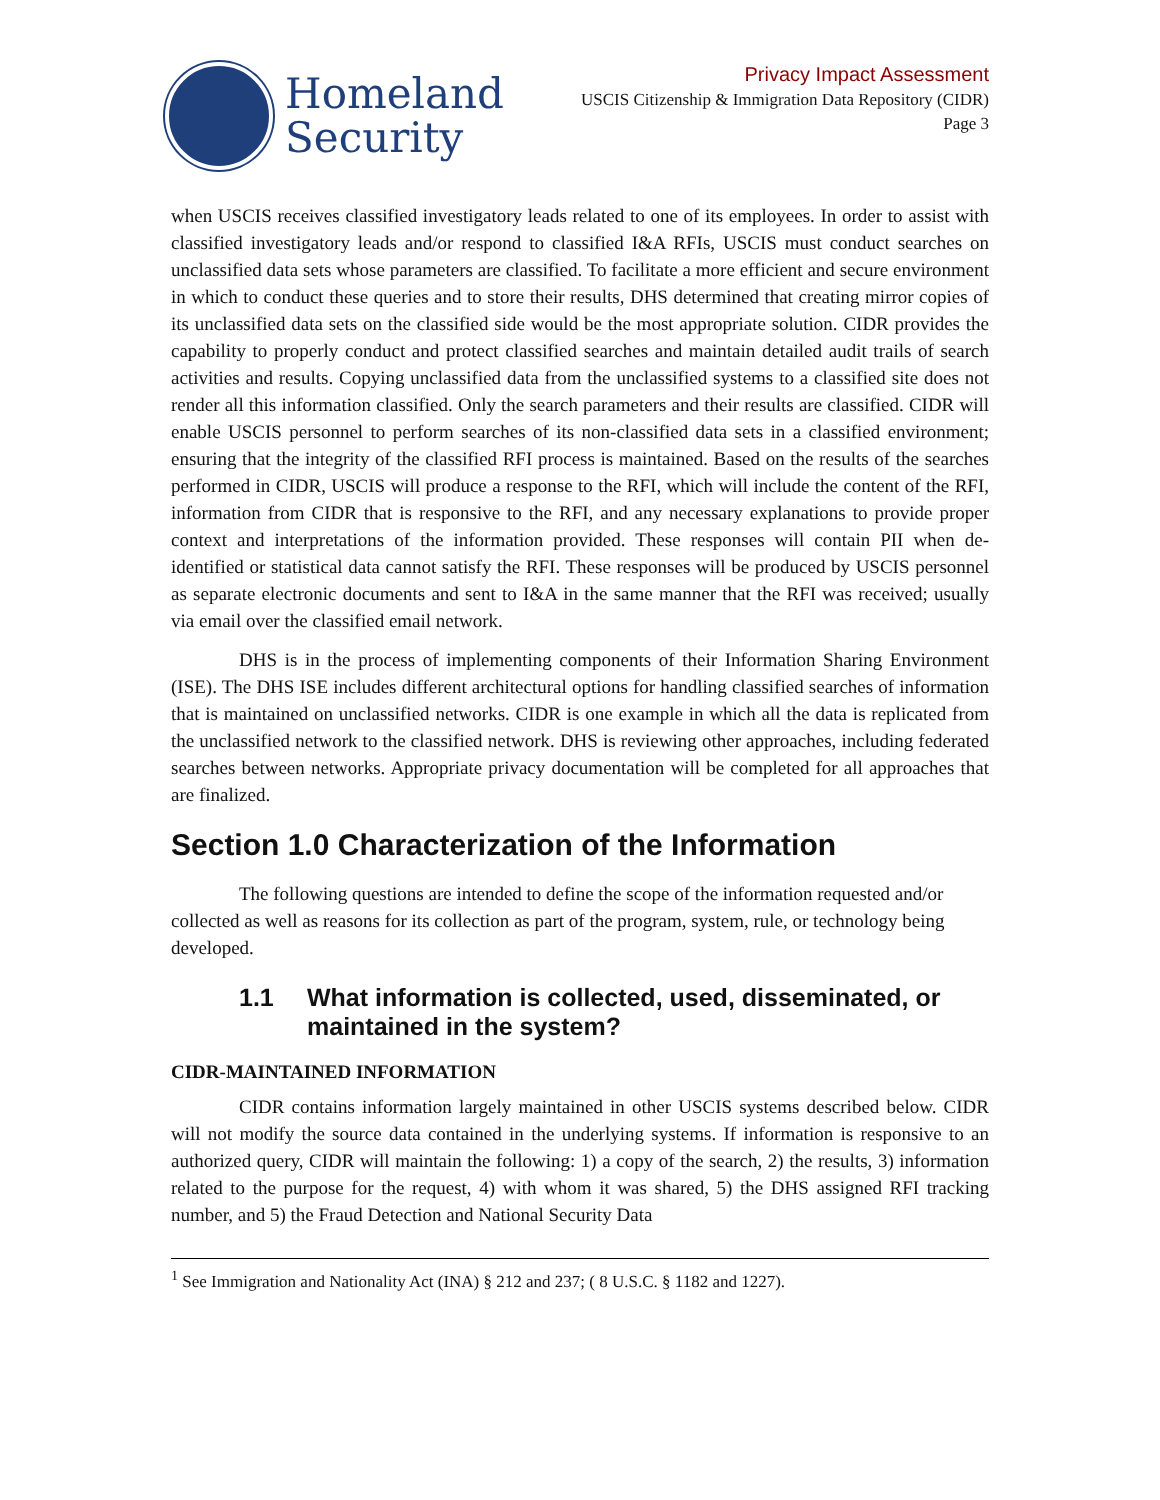Homeland
Security
Privacy Impact Assessment
USCIS Citizenship & Immigration Data Repository (CIDR)
Page 3
when USCIS receives classified investigatory leads related to one of its employees. In order to assist with classified investigatory leads and/or respond to classified I&A RFIs, USCIS must conduct searches on unclassified data sets whose parameters are classified. To facilitate a more efficient and secure environment in which to conduct these queries and to store their results, DHS determined that creating mirror copies of its unclassified data sets on the classified side would be the most appropriate solution. CIDR provides the capability to properly conduct and protect classified searches and maintain detailed audit trails of search activities and results. Copying unclassified data from the unclassified systems to a classified site does not render all this information classified. Only the search parameters and their results are classified. CIDR will enable USCIS personnel to perform searches of its non-classified data sets in a classified environment; ensuring that the integrity of the classified RFI process is maintained. Based on the results of the searches performed in CIDR, USCIS will produce a response to the RFI, which will include the content of the RFI, information from CIDR that is responsive to the RFI, and any necessary explanations to provide proper context and interpretations of the information provided. These responses will contain PII when de-identified or statistical data cannot satisfy the RFI. These responses will be produced by USCIS personnel as separate electronic documents and sent to I&A in the same manner that the RFI was received; usually via email over the classified email network.
DHS is in the process of implementing components of their Information Sharing Environment (ISE). The DHS ISE includes different architectural options for handling classified searches of information that is maintained on unclassified networks. CIDR is one example in which all the data is replicated from the unclassified network to the classified network. DHS is reviewing other approaches, including federated searches between networks. Appropriate privacy documentation will be completed for all approaches that are finalized.
Section 1.0 Characterization of the Information
The following questions are intended to define the scope of the information requested and/or collected as well as reasons for its collection as part of the program, system, rule, or technology being developed.
1.1 What information is collected, used, disseminated, or maintained in the system?
CIDR-MAINTAINED INFORMATION
CIDR contains information largely maintained in other USCIS systems described below. CIDR will not modify the source data contained in the underlying systems. If information is responsive to an authorized query, CIDR will maintain the following: 1) a copy of the search, 2) the results, 3) information related to the purpose for the request, 4) with whom it was shared, 5) the DHS assigned RFI tracking number, and 5) the Fraud Detection and National Security Data
<sup>1</sup> See Immigration and Nationality Act (INA) § 212 and 237; ( 8 U.S.C. § 1182 and 1227).